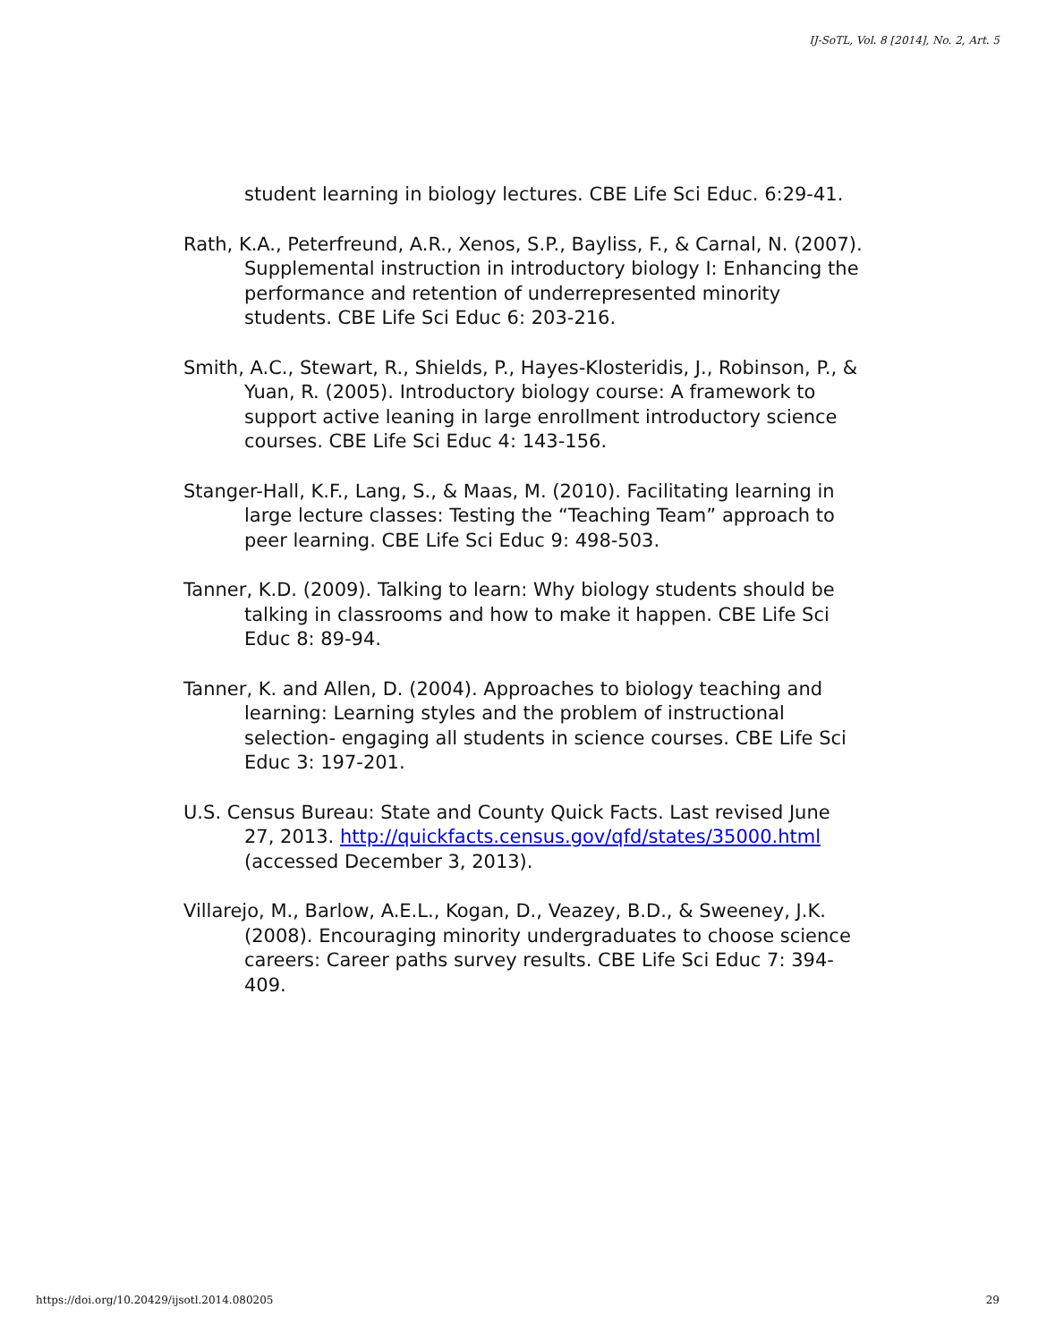IJ-SoTL, Vol. 8 [2014], No. 2, Art. 5
student learning in biology lectures. CBE Life Sci Educ. 6:29-41.
Rath, K.A., Peterfreund, A.R., Xenos, S.P., Bayliss, F., & Carnal, N. (2007). Supplemental instruction in introductory biology I: Enhancing the performance and retention of underrepresented minority students. CBE Life Sci Educ 6: 203-216.
Smith, A.C., Stewart, R., Shields, P., Hayes-Klosteridis, J., Robinson, P., & Yuan, R. (2005). Introductory biology course: A framework to support active leaning in large enrollment introductory science courses. CBE Life Sci Educ 4: 143-156.
Stanger-Hall, K.F., Lang, S., & Maas, M. (2010). Facilitating learning in large lecture classes: Testing the “Teaching Team” approach to peer learning. CBE Life Sci Educ 9: 498-503.
Tanner, K.D. (2009). Talking to learn: Why biology students should be talking in classrooms and how to make it happen. CBE Life Sci Educ 8: 89-94.
Tanner, K. and Allen, D. (2004). Approaches to biology teaching and learning: Learning styles and the problem of instructional selection- engaging all students in science courses. CBE Life Sci Educ 3: 197-201.
U.S. Census Bureau: State and County Quick Facts. Last revised June 27, 2013. http://quickfacts.census.gov/qfd/states/35000.html (accessed December 3, 2013).
Villarejo, M., Barlow, A.E.L., Kogan, D., Veazey, B.D., & Sweeney, J.K. (2008). Encouraging minority undergraduates to choose science careers: Career paths survey results. CBE Life Sci Educ 7: 394-409.
https://doi.org/10.20429/ijsotl.2014.080205 29